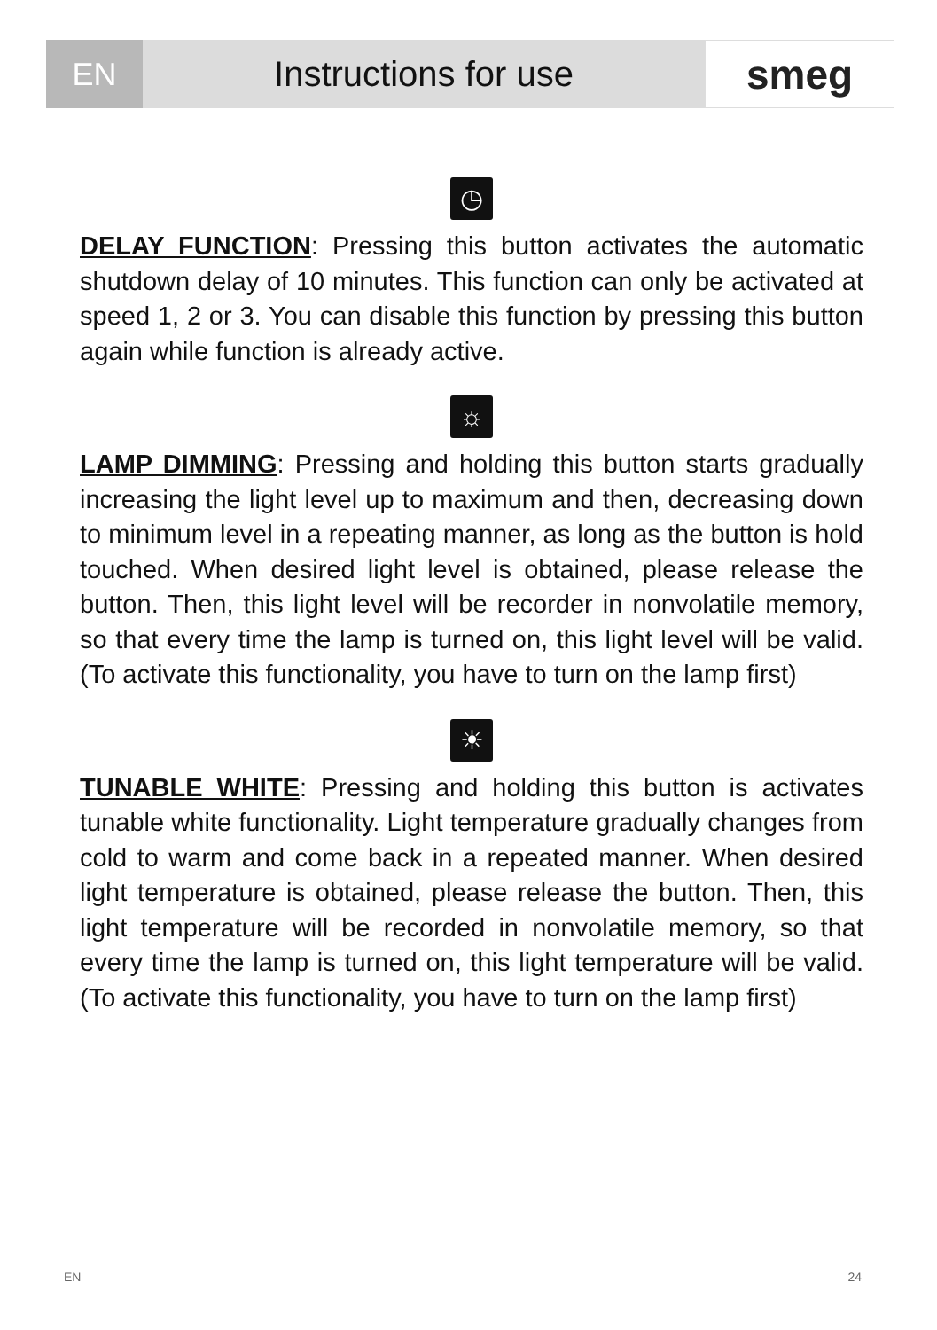EN Instructions for use
smeg
◷
DELAY FUNCTION: Pressing this button activates the automatic shutdown delay of 10 minutes. This function can only be activated at speed 1, 2 or 3. You can disable this function by pressing this button again while function is already active.
☼
LAMP DIMMING: Pressing and holding this button starts gradually increasing the light level up to maximum and then, decreasing down to minimum level in a repeating manner, as long as the button is hold touched. When desired light level is obtained, please release the button. Then, this light level will be recorder in nonvolatile memory, so that every time the lamp is turned on, this light level will be valid. (To activate this functionality, you have to turn on the lamp first)
☀
TUNABLE WHITE: Pressing and holding this button is activates tunable white functionality. Light temperature gradually changes from cold to warm and come back in a repeated manner. When desired light temperature is obtained, please release the button. Then, this light temperature will be recorded in nonvolatile memory, so that every time the lamp is turned on, this light temperature will be valid. (To activate this functionality, you have to turn on the lamp first)
EN 24